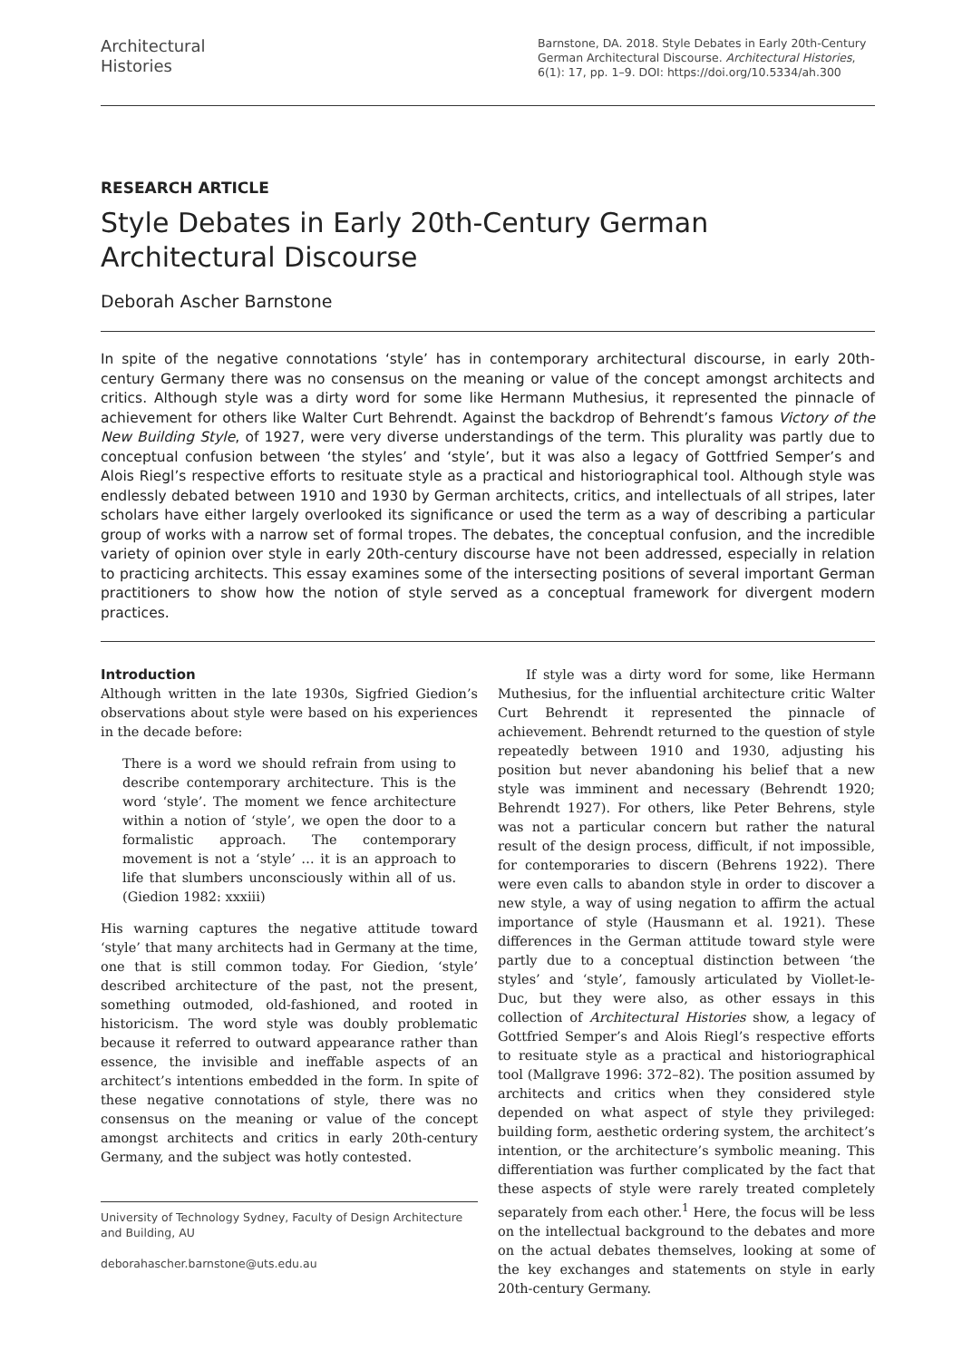Architectural
Histories
Barnstone, DA. 2018. Style Debates in Early 20th-Century German Architectural Discourse. Architectural Histories, 6(1): 17, pp. 1–9. DOI: https://doi.org/10.5334/ah.300
RESEARCH ARTICLE
Style Debates in Early 20th-Century German Architectural Discourse
Deborah Ascher Barnstone
In spite of the negative connotations ‘style’ has in contemporary architectural discourse, in early 20th-century Germany there was no consensus on the meaning or value of the concept amongst architects and critics. Although style was a dirty word for some like Hermann Muthesius, it represented the pinnacle of achievement for others like Walter Curt Behrendt. Against the backdrop of Behrendt’s famous Victory of the New Building Style, of 1927, were very diverse understandings of the term. This plurality was partly due to conceptual confusion between ‘the styles’ and ‘style’, but it was also a legacy of Gottfried Semper’s and Alois Riegl’s respective efforts to resituate style as a practical and historiographical tool. Although style was endlessly debated between 1910 and 1930 by German architects, critics, and intellectuals of all stripes, later scholars have either largely overlooked its significance or used the term as a way of describing a particular group of works with a narrow set of formal tropes. The debates, the conceptual confusion, and the incredible variety of opinion over style in early 20th-century discourse have not been addressed, especially in relation to practicing architects. This essay examines some of the intersecting positions of several important German practitioners to show how the notion of style served as a conceptual framework for divergent modern practices.
Introduction
Although written in the late 1930s, Sigfried Giedion’s observations about style were based on his experiences in the decade before:
There is a word we should refrain from using to describe contemporary architecture. This is the word ‘style’. The moment we fence architecture within a notion of ‘style’, we open the door to a formalistic approach. The contemporary movement is not a ‘style’ … it is an approach to life that slumbers unconsciously within all of us. (Giedion 1982: xxxiii)
His warning captures the negative attitude toward ‘style’ that many architects had in Germany at the time, one that is still common today. For Giedion, ‘style’ described architecture of the past, not the present, something outmoded, old-fashioned, and rooted in historicism. The word style was doubly problematic because it referred to outward appearance rather than essence, the invisible and ineffable aspects of an architect’s intentions embedded in the form. In spite of these negative connotations of style, there was no consensus on the meaning or value of the concept amongst architects and critics in early 20th-century Germany, and the subject was hotly contested.
University of Technology Sydney, Faculty of Design Architecture and Building, AU
deborahascher.barnstone@uts.edu.au
If style was a dirty word for some, like Hermann Muthesius, for the influential architecture critic Walter Curt Behrendt it represented the pinnacle of achievement. Behrendt returned to the question of style repeatedly between 1910 and 1930, adjusting his position but never abandoning his belief that a new style was imminent and necessary (Behrendt 1920; Behrendt 1927). For others, like Peter Behrens, style was not a particular concern but rather the natural result of the design process, difficult, if not impossible, for contemporaries to discern (Behrens 1922). There were even calls to abandon style in order to discover a new style, a way of using negation to affirm the actual importance of style (Hausmann et al. 1921). These differences in the German attitude toward style were partly due to a conceptual distinction between ‘the styles’ and ‘style’, famously articulated by Viollet-le-Duc, but they were also, as other essays in this collection of Architectural Histories show, a legacy of Gottfried Semper’s and Alois Riegl’s respective efforts to resituate style as a practical and historiographical tool (Mallgrave 1996: 372–82). The position assumed by architects and critics when they considered style depended on what aspect of style they privileged: building form, aesthetic ordering system, the architect’s intention, or the architecture’s symbolic meaning. This differentiation was further complicated by the fact that these aspects of style were rarely treated completely separately from each other.<sup>1</sup> Here, the focus will be less on the intellectual background to the debates and more on the actual debates themselves, looking at some of the key exchanges and statements on style in early 20th-century Germany.